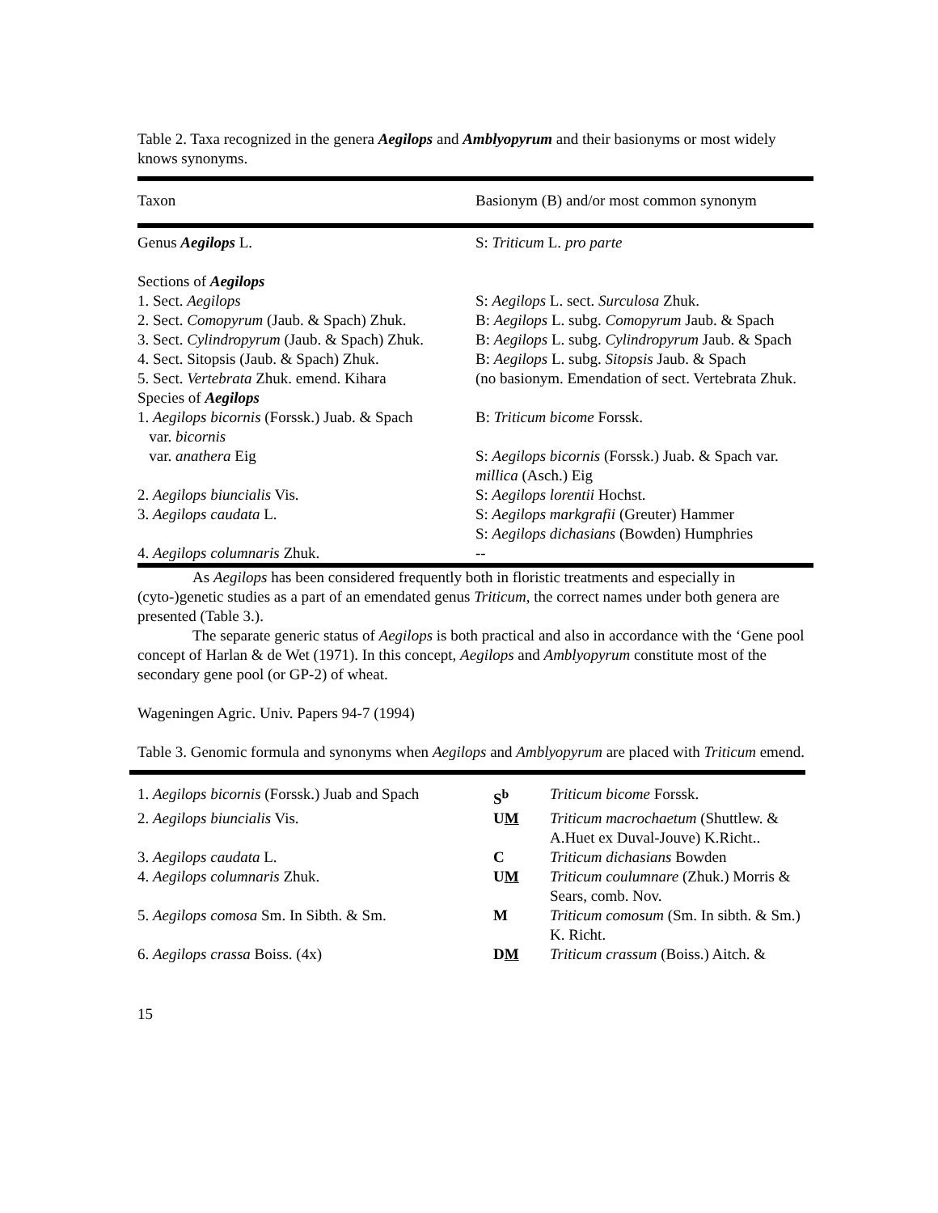Table 2. Taxa recognized in the genera Aegilops and Amblyopyrum and their basionyms or most widely knows synonyms.
| Taxon | Basionym (B) and/or most common synonym |
| --- | --- |
| Genus Aegilops L. | S: Triticum L. pro parte |
| Sections of Aegilops | |
| 1. Sect. Aegilops | S: Aegilops L. sect. Surculosa Zhuk. |
| 2. Sect. Comopyrum (Jaub. & Spach) Zhuk. | B: Aegilops L. subg. Comopyrum Jaub. & Spach |
| 3. Sect. Cylindropyrum (Jaub. & Spach) Zhuk. | B: Aegilops L. subg. Cylindropyrum Jaub. & Spach |
| 4. Sect. Sitopsis (Jaub. & Spach) Zhuk. | B: Aegilops L. subg. Sitopsis Jaub. & Spach |
| 5. Sect. Vertebrata Zhuk. emend. Kihara | (no basionym. Emendation of sect. Vertebrata Zhuk. |
| Species of Aegilops | |
| 1. Aegilops bicornis (Forssk.) Juab. & Spach var. bicornis | B: Triticum bicome Forssk. |
| var. anathera Eig | S: Aegilops bicornis (Forssk.) Juab. & Spach var. millica (Asch.) Eig |
| 2. Aegilops biuncialis Vis. | S: Aegilops lorentii Hochst. |
| 3. Aegilops caudata L. | S: Aegilops markgrafii (Greuter) Hammer S: Aegilops dichasians (Bowden) Humphries |
| 4. Aegilops columnaris Zhuk. | -- |
As Aegilops has been considered frequently both in floristic treatments and especially in (cyto-)genetic studies as a part of an emendated genus Triticum, the correct names under both genera are presented (Table 3.).
The separate generic status of Aegilops is both practical and also in accordance with the ‘Gene pool concept of Harlan & de Wet (1971). In this concept, Aegilops and Amblyopyrum constitute most of the secondary gene pool (or GP-2) of wheat.
Wageningen Agric. Univ. Papers 94-7 (1994)
Table 3. Genomic formula and synonyms when Aegilops and Amblyopyrum are placed with Triticum emend.
| 1. Aegilops bicornis (Forssk.) Juab and Spach | S<sup>b</sup> | Triticum bicome Forssk. |
| 2. Aegilops biuncialis Vis. | U M | Triticum macrochaetum (Shuttlew. & A.Huet ex Duval-Jouve) K.Richt.. |
| 3. Aegilops caudata L. | C | Triticum dichasians Bowden |
| 4. Aegilops columnaris Zhuk. | U M | Triticum coulumnare (Zhuk.) Morris & Sears, comb. Nov. |
| 5. Aegilops comosa Sm. In Sibth. & Sm. | M | Triticum comosum (Sm. In sibth. & Sm.) K. Richt. |
| 6. Aegilops crassa Boiss. (4x) | D M | Triticum crassum (Boiss.) Aitch. & |
15